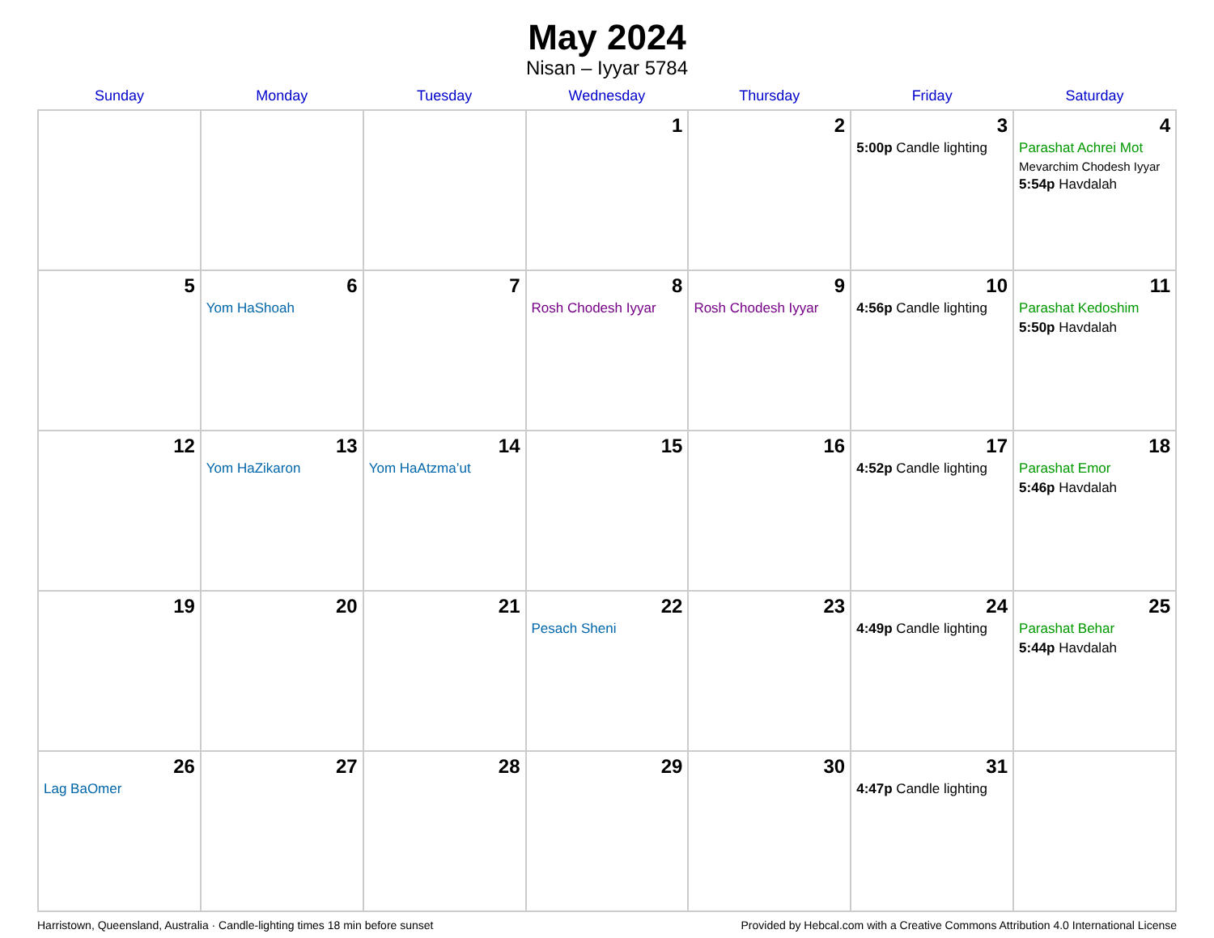May 2024
Nisan – Iyyar 5784
| Sunday | Monday | Tuesday | Wednesday | Thursday | Friday | Saturday |
| --- | --- | --- | --- | --- | --- | --- |
| | | | 1 | 2 | 3 5:00p Candle lighting | 4 Parashat Achrei Mot Mevarchim Chodesh Iyyar 5:54p Havdalah |
| 5 | 6 Yom HaShoah | 7 | 8 Rosh Chodesh Iyyar | 9 Rosh Chodesh Iyyar | 10 4:56p Candle lighting | 11 Parashat Kedoshim 5:50p Havdalah |
| 12 | 13 Yom HaZikaron | 14 Yom HaAtzma’ut | 15 | 16 | 17 4:52p Candle lighting | 18 Parashat Emor 5:46p Havdalah |
| 19 | 20 | 21 | 22 Pesach Sheni | 23 | 24 4:49p Candle lighting | 25 Parashat Behar 5:44p Havdalah |
| 26 Lag BaOmer | 27 | 28 | 29 | 30 | 31 4:47p Candle lighting | |
Harristown, Queensland, Australia · Candle-lighting times 18 min before sunset Provided by Hebcal.com with a Creative Commons Attribution 4.0 International License